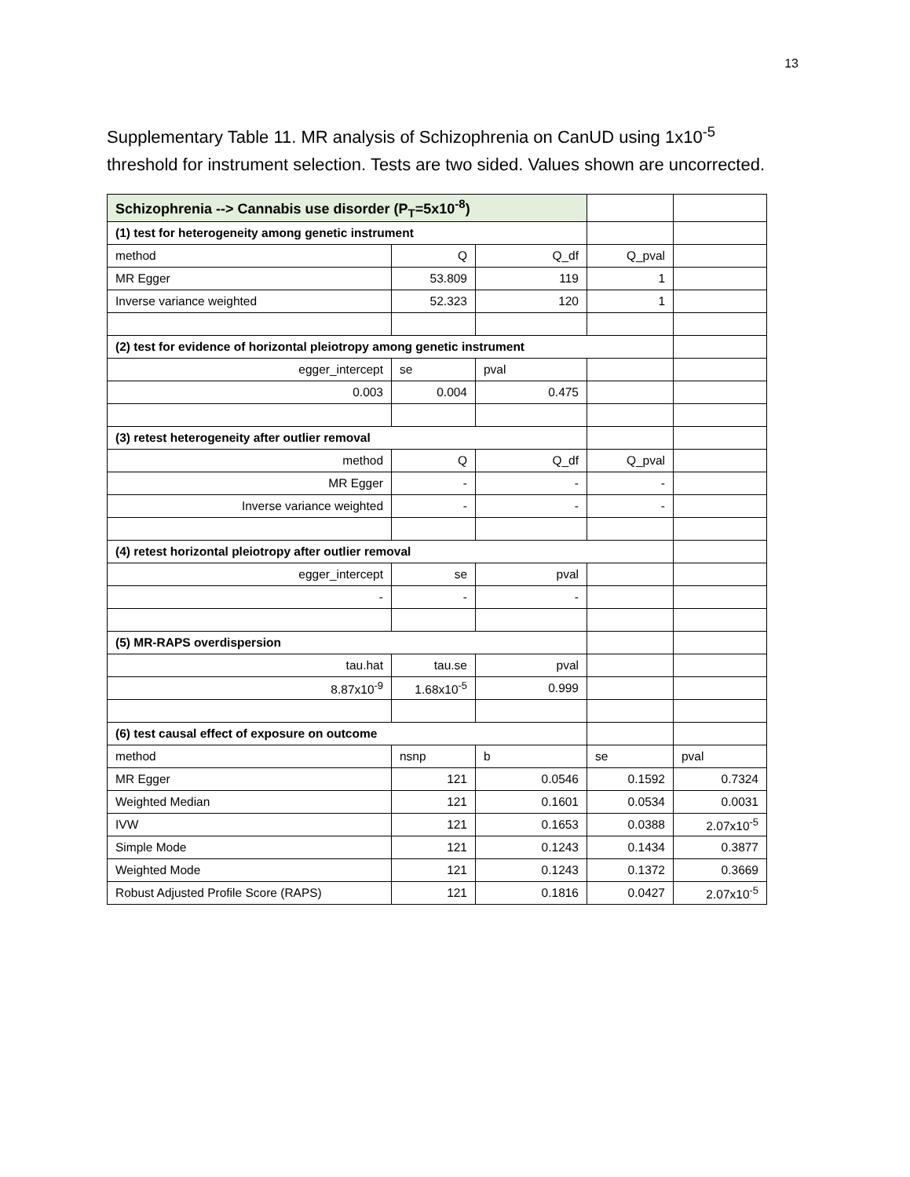13
Supplementary Table 11. MR analysis of Schizophrenia on CanUD using 1x10<sup>-5</sup> threshold for instrument selection. Tests are two sided. Values shown are uncorrected.
| Schizophrenia --> Cannabis use disorder (P<sub>T</sub>=5x10<sup>-8</sup>) | | | | |
| (1) test for heterogeneity among genetic instrument | | | | |
| method | Q | Q_df | Q_pval | |
| MR Egger | 53.809 | 119 | 1 | |
| Inverse variance weighted | 52.323 | 120 | 1 | |
| (2) test for evidence of horizontal pleiotropy among genetic instrument | | | | |
| egger_intercept | se | pval | | |
| 0.003 | 0.004 | 0.475 | | |
| (3) retest heterogeneity after outlier removal | | | | |
| method | Q | Q_df | Q_pval | |
| MR Egger | - | - | - | |
| Inverse variance weighted | - | - | - | |
| (4) retest horizontal pleiotropy after outlier removal | | | | |
| egger_intercept | se | pval | | |
| - | - | - | | |
| (5) MR-RAPS overdispersion | | | | |
| tau.hat | tau.se | pval | | |
| 8.87x10<sup>-9</sup> | 1.68x10<sup>-5</sup> | 0.999 | | |
| (6) test causal effect of exposure on outcome | | | | |
| method | nsnp | b | se | pval |
| MR Egger | 121 | 0.0546 | 0.1592 | 0.7324 |
| Weighted Median | 121 | 0.1601 | 0.0534 | 0.0031 |
| IVW | 121 | 0.1653 | 0.0388 | 2.07x10<sup>-5</sup> |
| Simple Mode | 121 | 0.1243 | 0.1434 | 0.3877 |
| Weighted Mode | 121 | 0.1243 | 0.1372 | 0.3669 |
| Robust Adjusted Profile Score (RAPS) | 121 | 0.1816 | 0.0427 | 2.07x10<sup>-5</sup> |